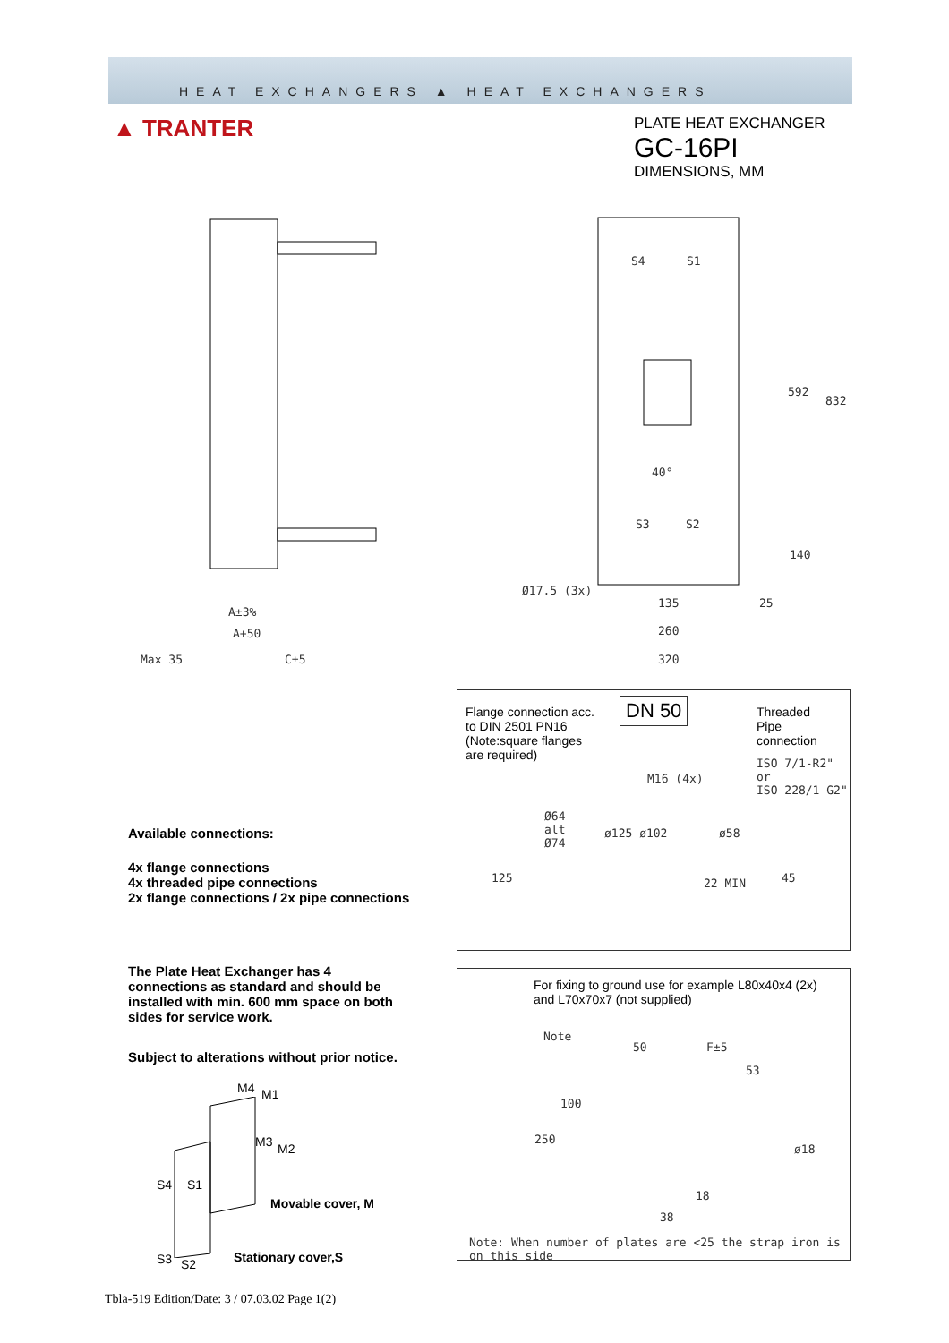HEAT EXCHANGERS ▲ HEAT EXCHANGERS
▲ TRANTER
PLATE HEAT EXCHANGER
GC-16PI
DIMENSIONS, MM
A±3%
A+50
Max 35 C±5
S4 S1
S3 S2
40°
592
832
140
25
Ø17.5 (3x)
135
260
320
Flange connection acc.
to DIN 2501 PN16
(Note:square flanges
are required)
DN 50
Threaded
Pipe
connection
ISO 7/1-R2" or
ISO 228/1 G2"
M16 (4x)
Ø64
alt
Ø74
ø125 ø102 ø58
125 22 MIN 45
Available connections:
4x flange connections
4x threaded pipe connections
2x flange connections / 2x pipe connections
The Plate Heat Exchanger has 4
connections as standard and should be
installed with min. 600 mm space on both
sides for service work.
Subject to alterations without prior notice.
For fixing to ground use for example L80x40x4 (2x)
and L70x70x7 (not supplied)
Note
50 F±5
53
100
250
ø18
18
38
Note: When number of plates are <25 the strap iron is on this side
M4 M1
M3 M2
S4 S1
Movable cover, M
S3 S2 Stationary cover,S
Tbla-519 Edition/Date: 3 / 07.03.02 Page 1(2)